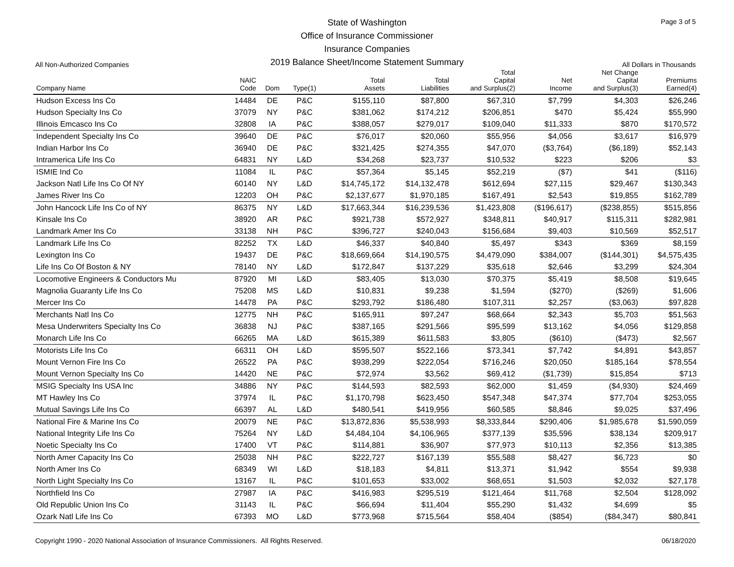Page 3 of 5
State of Washington
Office of Insurance Commissioner
Insurance Companies
2019 Balance Sheet/Income Statement Summary
All Non-Authorized Companies All Dollars in Thousands
| Company Name | NAIC Code | Dom | Type(1) | Total Assets | Total Liabilities | Total Capital and Surplus(2) | Net Income | Net Change Capital and Surplus(3) | Premiums Earned(4) |
| --- | --- | --- | --- | --- | --- | --- | --- | --- | --- |
| Hudson Excess Ins Co | 14484 | DE | P&C | $155,110 | $87,800 | $67,310 | $7,799 | $4,303 | $26,246 |
| Hudson Specialty Ins Co | 37079 | NY | P&C | $381,062 | $174,212 | $206,851 | $470 | $5,424 | $55,990 |
| Illinois Emcasco Ins Co | 32808 | IA | P&C | $388,057 | $279,017 | $109,040 | $11,333 | $870 | $170,572 |
| Independent Specialty Ins Co | 39640 | DE | P&C | $76,017 | $20,060 | $55,956 | $4,056 | $3,617 | $16,979 |
| Indian Harbor Ins Co | 36940 | DE | P&C | $321,425 | $274,355 | $47,070 | ($3,764) | ($6,189) | $52,143 |
| Intramerica Life Ins Co | 64831 | NY | L&D | $34,268 | $23,737 | $10,532 | $223 | $206 | $3 |
| ISMIE Ind Co | 11084 | IL | P&C | $57,364 | $5,145 | $52,219 | ($7) | $41 | ($116) |
| Jackson Natl Life Ins Co Of NY | 60140 | NY | L&D | $14,745,172 | $14,132,478 | $612,694 | $27,115 | $29,467 | $130,343 |
| James River Ins Co | 12203 | OH | P&C | $2,137,677 | $1,970,185 | $167,491 | $2,543 | $19,855 | $162,789 |
| John Hancock Life Ins Co of NY | 86375 | NY | L&D | $17,663,344 | $16,239,536 | $1,423,808 | ($196,617) | ($238,855) | $515,856 |
| Kinsale Ins Co | 38920 | AR | P&C | $921,738 | $572,927 | $348,811 | $40,917 | $115,311 | $282,981 |
| Landmark Amer Ins Co | 33138 | NH | P&C | $396,727 | $240,043 | $156,684 | $9,403 | $10,569 | $52,517 |
| Landmark Life Ins Co | 82252 | TX | L&D | $46,337 | $40,840 | $5,497 | $343 | $369 | $8,159 |
| Lexington Ins Co | 19437 | DE | P&C | $18,669,664 | $14,190,575 | $4,479,090 | $384,007 | ($144,301) | $4,575,435 |
| Life Ins Co Of Boston & NY | 78140 | NY | L&D | $172,847 | $137,229 | $35,618 | $2,646 | $3,299 | $24,304 |
| Locomotive Engineers & Conductors Mu | 87920 | MI | L&D | $83,405 | $13,030 | $70,375 | $5,419 | $8,508 | $19,645 |
| Magnolia Guaranty Life Ins Co | 75208 | MS | L&D | $10,831 | $9,238 | $1,594 | ($270) | ($269) | $1,606 |
| Mercer Ins Co | 14478 | PA | P&C | $293,792 | $186,480 | $107,311 | $2,257 | ($3,063) | $97,828 |
| Merchants Natl Ins Co | 12775 | NH | P&C | $165,911 | $97,247 | $68,664 | $2,343 | $5,703 | $51,563 |
| Mesa Underwriters Specialty Ins Co | 36838 | NJ | P&C | $387,165 | $291,566 | $95,599 | $13,162 | $4,056 | $129,858 |
| Monarch Life Ins Co | 66265 | MA | L&D | $615,389 | $611,583 | $3,805 | ($610) | ($473) | $2,567 |
| Motorists Life Ins Co | 66311 | OH | L&D | $595,507 | $522,166 | $73,341 | $7,742 | $4,891 | $43,857 |
| Mount Vernon Fire Ins Co | 26522 | PA | P&C | $938,299 | $222,054 | $716,246 | $20,050 | $185,164 | $78,554 |
| Mount Vernon Specialty Ins Co | 14420 | NE | P&C | $72,974 | $3,562 | $69,412 | ($1,739) | $15,854 | $713 |
| MSIG Specialty Ins USA Inc | 34886 | NY | P&C | $144,593 | $82,593 | $62,000 | $1,459 | ($4,930) | $24,469 |
| MT Hawley Ins Co | 37974 | IL | P&C | $1,170,798 | $623,450 | $547,348 | $47,374 | $77,704 | $253,055 |
| Mutual Savings Life Ins Co | 66397 | AL | L&D | $480,541 | $419,956 | $60,585 | $8,846 | $9,025 | $37,496 |
| National Fire & Marine Ins Co | 20079 | NE | P&C | $13,872,836 | $5,538,993 | $8,333,844 | $290,406 | $1,985,678 | $1,590,059 |
| National Integrity Life Ins Co | 75264 | NY | L&D | $4,484,104 | $4,106,965 | $377,139 | $35,596 | $38,134 | $209,917 |
| Noetic Specialty Ins Co | 17400 | VT | P&C | $114,881 | $36,907 | $77,973 | $10,113 | $2,356 | $13,385 |
| North Amer Capacity Ins Co | 25038 | NH | P&C | $222,727 | $167,139 | $55,588 | $8,427 | $6,723 | $0 |
| North Amer Ins Co | 68349 | WI | L&D | $18,183 | $4,811 | $13,371 | $1,942 | $554 | $9,938 |
| North Light Specialty Ins Co | 13167 | IL | P&C | $101,653 | $33,002 | $68,651 | $1,503 | $2,032 | $27,178 |
| Northfield Ins Co | 27987 | IA | P&C | $416,983 | $295,519 | $121,464 | $11,768 | $2,504 | $128,092 |
| Old Republic Union Ins Co | 31143 | IL | P&C | $66,694 | $11,404 | $55,290 | $1,432 | $4,699 | $5 |
| Ozark Natl Life Ins Co | 67393 | MO | L&D | $773,968 | $715,564 | $58,404 | ($854) | ($84,347) | $80,841 |
Copyright 1990 - 2020 National Association of Insurance Commissioners. All Rights Reserved. 06/18/2020